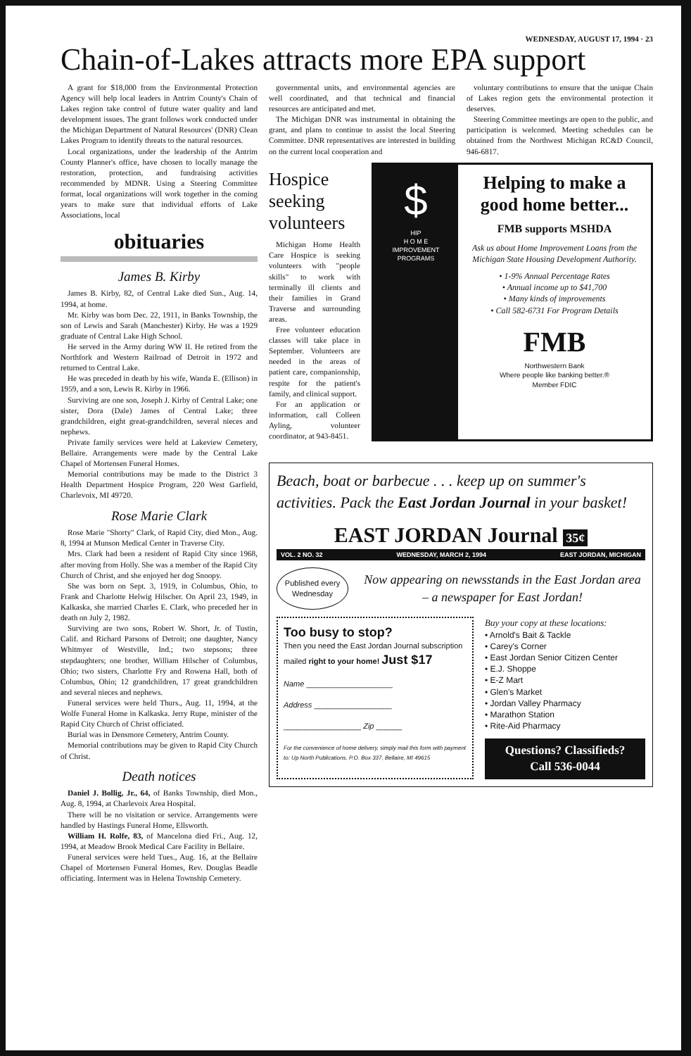WEDNESDAY, AUGUST 17, 1994 · 23
Chain-of-Lakes attracts more EPA support
A grant for $18,000 from the Environmental Protection Agency will help local leaders in Antrim County's Chain of Lakes region take control of future water quality and land development issues. The grant follows work conducted under the Michigan Department of Natural Resources' (DNR) Clean Lakes Program to identify threats to the natural resources.
Local organizations, under the leadership of the Antrim County Planner's office, have chosen to locally manage the restoration, protection, and fundraising activities recommended by MDNR. Using a Steering Committee format, local organizations will work together in the coming years to make sure that individual efforts of Lake Associations, local
obituaries
James B. Kirby
James B. Kirby, 82, of Central Lake died Sun., Aug. 14, 1994, at home.
Mr. Kirby was born Dec. 22, 1911, in Banks Township, the son of Lewis and Sarah (Manchester) Kirby. He was a 1929 graduate of Central Lake High School.
He served in the Army during WW II. He retired from the Northfork and Western Railroad of Detroit in 1972 and returned to Central Lake.
He was preceded in death by his wife, Wanda E. (Ellison) in 1959, and a son, Lewis R. Kirby in 1966.
Surviving are one son, Joseph J. Kirby of Central Lake; one sister, Dora (Dale) James of Central Lake; three grandchildren, eight great-grandchildren, several nieces and nephews.
Private family services were held at Lakeview Cemetery, Bellaire. Arrangements were made by the Central Lake Chapel of Mortensen Funeral Homes.
Memorial contributions may be made to the District 3 Health Department Hospice Program, 220 West Garfield, Charlevoix, MI 49720.
Rose Marie Clark
Rose Marie "Shorty" Clark, of Rapid City, died Mon., Aug. 8, 1994 at Munson Medical Center in Traverse City.
Mrs. Clark had been a resident of Rapid City since 1968, after moving from Holly. She was a member of the Rapid City Church of Christ, and she enjoyed her dog Snoopy.
She was born on Sept. 3, 1919, in Columbus, Ohio, to Frank and Charlotte Helwig Hilscher. On April 23, 1949, in Kalkaska, she married Charles E. Clark, who preceded her in death on July 2, 1982.
Surviving are two sons, Robert W. Short, Jr. of Tustin, Calif. and Richard Parsons of Detroit; one daughter, Nancy Whitmyer of Westville, Ind.; two stepsons; three stepdaughters; one brother, William Hilscher of Columbus, Ohio; two sisters, Charlotte Fry and Rowena Hall, both of Columbus, Ohio; 12 grandchildren, 17 great grandchildren and several nieces and nephews.
Funeral services were held Thurs., Aug. 11, 1994, at the Wolfe Funeral Home in Kalkaska. Jerry Rupe, minister of the Rapid City Church of Christ officiated.
Burial was in Densmore Cemetery, Antrim County.
Memorial contributions may be given to Rapid City Church of Christ.
Death notices
Daniel J. Bollig, Jr., 64, of Banks Township, died Mon., Aug. 8, 1994, at Charlevoix Area Hospital.
There will be no visitation or service. Arrangements were handled by Hastings Funeral Home, Ellsworth.
William H. Rolfe, 83, of Mancelona died Fri., Aug. 12, 1994, at Meadow Brook Medical Care Facility in Bellaire.
Funeral services were held Tues., Aug. 16, at the Bellaire Chapel of Mortensen Funeral Homes, Rev. Douglas Beadle officiating. Interment was in Helena Township Cemetery.
governmental units, and environmental agencies are well coordinated, and that technical and financial resources are anticipated and met.
The Michigan DNR was instrumental in obtaining the grant, and plans to continue to assist the local Steering Committee. DNR representatives are interested in building on the current local cooperation and
voluntary contributions to ensure that the unique Chain of Lakes region gets the environmental protection it deserves.
Steering Committee meetings are open to the public, and participation is welcomed. Meeting schedules can be obtained from the Northwest Michigan RC&D Council, 946-6817.
Hospice seeking volunteers
Michigan Home Health Care Hospice is seeking volunteers with "people skills" to work with terminally ill clients and their families in Grand Traverse and surrounding areas.
Free volunteer education classes will take place in September. Volunteers are needed in the areas of patient care, companionship, respite for the patient's family, and clinical support.
For an application or information, call Colleen Ayling, volunteer coordinator, at 943-8451.
$
HIP
H O M E
IMPROVEMENT
PROGRAMS
Helping to make a good home better...
FMB supports MSHDA
Ask us about Home Improvement Loans from the Michigan State Housing Development Authority.
• 1-9% Annual Percentage Rates
• Annual income up to $41,700
• Many kinds of improvements
• Call 582-6731 For Program Details
FMB
Northwestern Bank
Where people like banking better.®
Member FDIC
Beach, boat or barbecue . . . keep up on summer's activities. Pack the East Jordan Journal in your basket!
EAST JORDAN Journal 35¢
VOL. 2 NO. 32 WEDNESDAY, MARCH 2, 1994 EAST JORDAN, MICHIGAN
Published every Wednesday
Now appearing on newsstands in the East Jordan area – a newspaper for East Jordan!
Too busy to stop?
Then you need the East Jordan Journal subscription mailed right to your home! Just $17
Name ____________________
Address __________________
__________________ Zip ______
For the convenience of home delivery, simply mail this form with payment to: Up North Publications, P.O. Box 337, Bellaire, MI 49615
Buy your copy at these locations:
• Arnold's Bait & Tackle
• Carey's Corner
• East Jordan Senior Citizen Center
• E.J. Shoppe
• E-Z Mart
• Glen's Market
• Jordan Valley Pharmacy
• Marathon Station
• Rite-Aid Pharmacy
Questions? Classifieds?
Call 536-0044